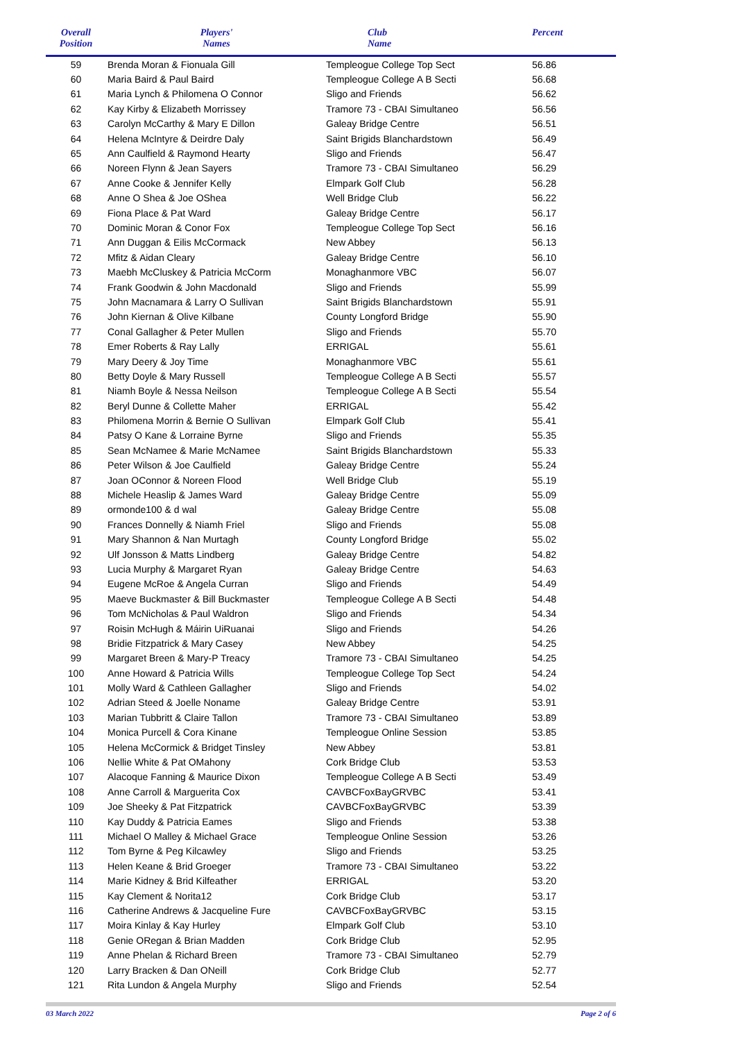| Overall Position | Players' Names | Club Name | Percent |
| --- | --- | --- | --- |
| 59 | Brenda Moran & Fionuala Gill | Templeogue College Top Sect | 56.86 |
| 60 | Maria Baird & Paul Baird | Templeogue College A B Secti | 56.68 |
| 61 | Maria Lynch & Philomena O Connor | Sligo and Friends | 56.62 |
| 62 | Kay Kirby & Elizabeth Morrissey | Tramore 73 - CBAI Simultaneo | 56.56 |
| 63 | Carolyn McCarthy & Mary E Dillon | Galeay Bridge Centre | 56.51 |
| 64 | Helena McIntyre & Deirdre Daly | Saint Brigids Blanchardstown | 56.49 |
| 65 | Ann Caulfield & Raymond Hearty | Sligo and Friends | 56.47 |
| 66 | Noreen Flynn & Jean Sayers | Tramore 73 - CBAI Simultaneo | 56.29 |
| 67 | Anne Cooke & Jennifer Kelly | Elmpark Golf Club | 56.28 |
| 68 | Anne O Shea & Joe OShea | Well Bridge Club | 56.22 |
| 69 | Fiona Place & Pat Ward | Galeay Bridge Centre | 56.17 |
| 70 | Dominic Moran & Conor Fox | Templeogue College Top Sect | 56.16 |
| 71 | Ann Duggan & Eilis McCormack | New Abbey | 56.13 |
| 72 | Mfitz & Aidan Cleary | Galeay Bridge Centre | 56.10 |
| 73 | Maebh McCluskey & Patricia McCorm | Monaghanmore VBC | 56.07 |
| 74 | Frank Goodwin & John Macdonald | Sligo and Friends | 55.99 |
| 75 | John Macnamara & Larry O Sullivan | Saint Brigids Blanchardstown | 55.91 |
| 76 | John Kiernan & Olive Kilbane | County Longford Bridge | 55.90 |
| 77 | Conal Gallagher & Peter Mullen | Sligo and Friends | 55.70 |
| 78 | Emer Roberts & Ray Lally | ERRIGAL | 55.61 |
| 79 | Mary Deery & Joy Time | Monaghanmore VBC | 55.61 |
| 80 | Betty Doyle & Mary Russell | Templeogue College A B Secti | 55.57 |
| 81 | Niamh Boyle & Nessa Neilson | Templeogue College A B Secti | 55.54 |
| 82 | Beryl Dunne & Collette Maher | ERRIGAL | 55.42 |
| 83 | Philomena Morrin & Bernie O Sullivan | Elmpark Golf Club | 55.41 |
| 84 | Patsy O Kane & Lorraine Byrne | Sligo and Friends | 55.35 |
| 85 | Sean McNamee & Marie McNamee | Saint Brigids Blanchardstown | 55.33 |
| 86 | Peter Wilson & Joe Caulfield | Galeay Bridge Centre | 55.24 |
| 87 | Joan OConnor & Noreen Flood | Well Bridge Club | 55.19 |
| 88 | Michele Heaslip & James Ward | Galeay Bridge Centre | 55.09 |
| 89 | ormonde100 & d wal | Galeay Bridge Centre | 55.08 |
| 90 | Frances Donnelly & Niamh Friel | Sligo and Friends | 55.08 |
| 91 | Mary Shannon & Nan Murtagh | County Longford Bridge | 55.02 |
| 92 | Ulf Jonsson & Matts Lindberg | Galeay Bridge Centre | 54.82 |
| 93 | Lucia Murphy & Margaret Ryan | Galeay Bridge Centre | 54.63 |
| 94 | Eugene McRoe & Angela Curran | Sligo and Friends | 54.49 |
| 95 | Maeve Buckmaster & Bill Buckmaster | Templeogue College A B Secti | 54.48 |
| 96 | Tom McNicholas & Paul Waldron | Sligo and Friends | 54.34 |
| 97 | Roisin McHugh & Máirin UiRuanai | Sligo and Friends | 54.26 |
| 98 | Bridie Fitzpatrick & Mary Casey | New Abbey | 54.25 |
| 99 | Margaret Breen & Mary-P Treacy | Tramore 73 - CBAI Simultaneo | 54.25 |
| 100 | Anne Howard & Patricia Wills | Templeogue College Top Sect | 54.24 |
| 101 | Molly Ward & Cathleen Gallagher | Sligo and Friends | 54.02 |
| 102 | Adrian Steed & Joelle Noname | Galeay Bridge Centre | 53.91 |
| 103 | Marian Tubbritt & Claire Tallon | Tramore 73 - CBAI Simultaneo | 53.89 |
| 104 | Monica Purcell & Cora Kinane | Templeogue Online Session | 53.85 |
| 105 | Helena McCormick & Bridget Tinsley | New Abbey | 53.81 |
| 106 | Nellie White & Pat OMahony | Cork Bridge Club | 53.53 |
| 107 | Alacoque Fanning & Maurice Dixon | Templeogue College A B Secti | 53.49 |
| 108 | Anne Carroll & Marguerita Cox | CAVBCFoxBayGRVBC | 53.41 |
| 109 | Joe Sheeky & Pat Fitzpatrick | CAVBCFoxBayGRVBC | 53.39 |
| 110 | Kay Duddy & Patricia Eames | Sligo and Friends | 53.38 |
| 111 | Michael O Malley & Michael Grace | Templeogue Online Session | 53.26 |
| 112 | Tom Byrne & Peg Kilcawley | Sligo and Friends | 53.25 |
| 113 | Helen Keane & Brid Groeger | Tramore 73 - CBAI Simultaneo | 53.22 |
| 114 | Marie Kidney & Brid Kilfeather | ERRIGAL | 53.20 |
| 115 | Kay Clement & Norita12 | Cork Bridge Club | 53.17 |
| 116 | Catherine Andrews & Jacqueline Fure | CAVBCFoxBayGRVBC | 53.15 |
| 117 | Moira Kinlay & Kay Hurley | Elmpark Golf Club | 53.10 |
| 118 | Genie ORegan & Brian Madden | Cork Bridge Club | 52.95 |
| 119 | Anne Phelan & Richard Breen | Tramore 73 - CBAI Simultaneo | 52.79 |
| 120 | Larry Bracken & Dan ONeill | Cork Bridge Club | 52.77 |
| 121 | Rita Lundon & Angela Murphy | Sligo and Friends | 52.54 |
03 March 2022 Page 2 of 6